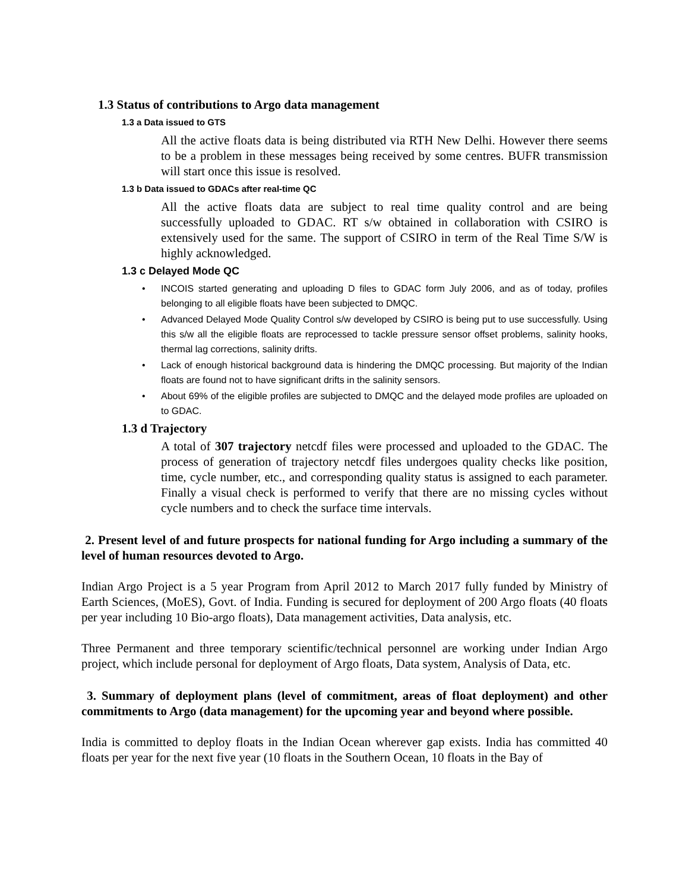1.3 Status of contributions to Argo data management
1.3 a Data issued to GTS
All the active floats data is being distributed via RTH New Delhi. However there seems to be a problem in these messages being received by some centres. BUFR transmission will start once this issue is resolved.
1.3 b Data issued to GDACs after real-time QC
All the active floats data are subject to real time quality control and are being successfully uploaded to GDAC. RT s/w obtained in collaboration with CSIRO is extensively used for the same. The support of CSIRO in term of the Real Time S/W is highly acknowledged.
1.3 c Delayed Mode QC
• INCOIS started generating and uploading D files to GDAC form July 2006, and as of today, profiles belonging to all eligible floats have been subjected to DMQC.
• Advanced Delayed Mode Quality Control s/w developed by CSIRO is being put to use successfully. Using this s/w all the eligible floats are reprocessed to tackle pressure sensor offset problems, salinity hooks, thermal lag corrections, salinity drifts.
• Lack of enough historical background data is hindering the DMQC processing. But majority of the Indian floats are found not to have significant drifts in the salinity sensors.
• About 69% of the eligible profiles are subjected to DMQC and the delayed mode profiles are uploaded on to GDAC.
1.3 d Trajectory
A total of 307 trajectory netcdf files were processed and uploaded to the GDAC. The process of generation of trajectory netcdf files undergoes quality checks like position, time, cycle number, etc., and corresponding quality status is assigned to each parameter. Finally a visual check is performed to verify that there are no missing cycles without cycle numbers and to check the surface time intervals.
2. Present level of and future prospects for national funding for Argo including a summary of the level of human resources devoted to Argo.
Indian Argo Project is a 5 year Program from April 2012 to March 2017 fully funded by Ministry of Earth Sciences, (MoES), Govt. of India. Funding is secured for deployment of 200 Argo floats (40 floats per year including 10 Bio-argo floats), Data management activities, Data analysis, etc.
Three Permanent and three temporary scientific/technical personnel are working under Indian Argo project, which include personal for deployment of Argo floats, Data system, Analysis of Data, etc.
3. Summary of deployment plans (level of commitment, areas of float deployment) and other commitments to Argo (data management) for the upcoming year and beyond where possible.
India is committed to deploy floats in the Indian Ocean wherever gap exists. India has committed 40 floats per year for the next five year (10 floats in the Southern Ocean, 10 floats in the Bay of